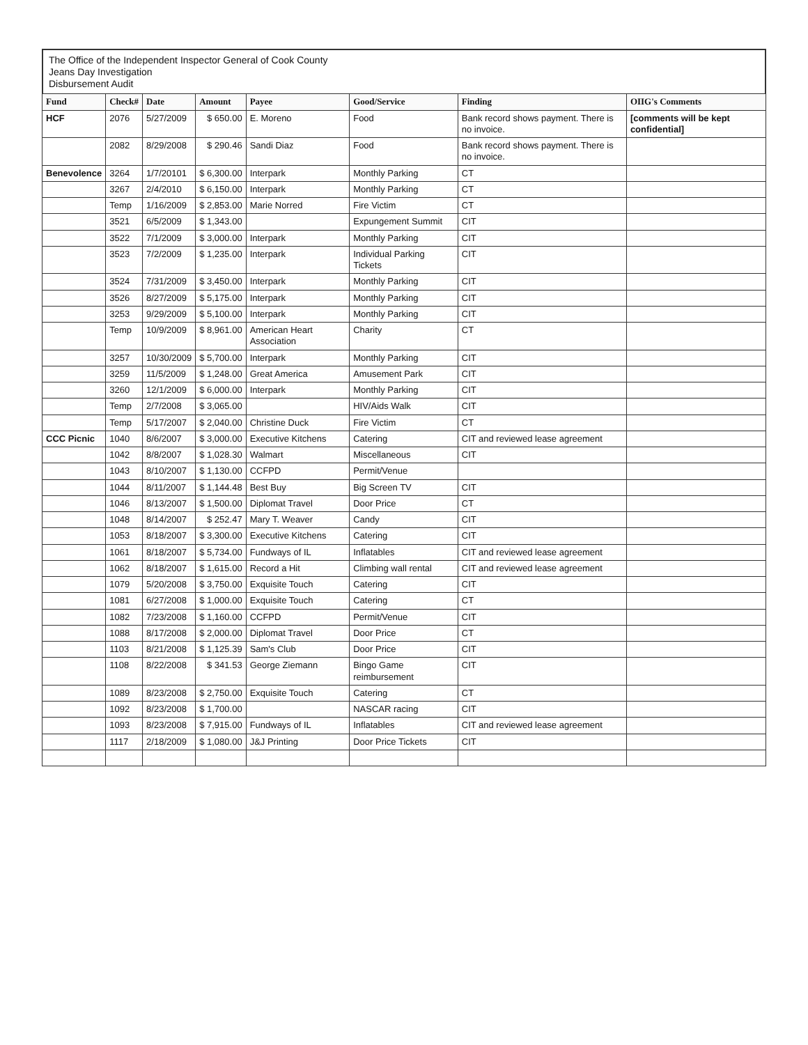The Office of the Independent Inspector General of Cook County
Jeans Day Investigation
Disbursement Audit
| Fund | Check# | Date | Amount | Payee | Good/Service | Finding | OIIG's Comments |
| --- | --- | --- | --- | --- | --- | --- | --- |
| HCF | 2076 | 5/27/2009 | $ 650.00 | E. Moreno | Food | Bank record shows payment. There is no invoice. | [comments will be kept confidential] |
| | 2082 | 8/29/2008 | $ 290.46 | Sandi Diaz | Food | Bank record shows payment. There is no invoice. | |
| Benevolence | 3264 | 1/7/20101 | $ 6,300.00 | Interpark | Monthly Parking | CT | |
| | 3267 | 2/4/2010 | $ 6,150.00 | Interpark | Monthly Parking | CT | |
| | Temp | 1/16/2009 | $ 2,853.00 | Marie Norred | Fire Victim | CT | |
| | 3521 | 6/5/2009 | $ 1,343.00 | | Expungement Summit | CIT | |
| | 3522 | 7/1/2009 | $ 3,000.00 | Interpark | Monthly Parking | CIT | |
| | 3523 | 7/2/2009 | $ 1,235.00 | Interpark | Individual Parking Tickets | CIT | |
| | 3524 | 7/31/2009 | $ 3,450.00 | Interpark | Monthly Parking | CIT | |
| | 3526 | 8/27/2009 | $ 5,175.00 | Interpark | Monthly Parking | CIT | |
| | 3253 | 9/29/2009 | $ 5,100.00 | Interpark | Monthly Parking | CIT | |
| | Temp | 10/9/2009 | $ 8,961.00 | American Heart Association | Charity | CT | |
| | 3257 | 10/30/2009 | $ 5,700.00 | Interpark | Monthly Parking | CIT | |
| | 3259 | 11/5/2009 | $ 1,248.00 | Great America | Amusement Park | CIT | |
| | 3260 | 12/1/2009 | $ 6,000.00 | Interpark | Monthly Parking | CIT | |
| | Temp | 2/7/2008 | $ 3,065.00 | | HIV/Aids Walk | CIT | |
| | Temp | 5/17/2007 | $ 2,040.00 | Christine Duck | Fire Victim | CT | |
| CCC Picnic | 1040 | 8/6/2007 | $ 3,000.00 | Executive Kitchens | Catering | CIT and reviewed lease agreement | |
| | 1042 | 8/8/2007 | $ 1,028.30 | Walmart | Miscellaneous | CIT | |
| | 1043 | 8/10/2007 | $ 1,130.00 | CCFPD | Permit/Venue | | |
| | 1044 | 8/11/2007 | $ 1,144.48 | Best Buy | Big Screen TV | CIT | |
| | 1046 | 8/13/2007 | $ 1,500.00 | Diplomat Travel | Door Price | CT | |
| | 1048 | 8/14/2007 | $ 252.47 | Mary T. Weaver | Candy | CIT | |
| | 1053 | 8/18/2007 | $ 3,300.00 | Executive Kitchens | Catering | CIT | |
| | 1061 | 8/18/2007 | $ 5,734.00 | Fundways of IL | Inflatables | CIT and reviewed lease agreement | |
| | 1062 | 8/18/2007 | $ 1,615.00 | Record a Hit | Climbing wall rental | CIT and reviewed lease agreement | |
| | 1079 | 5/20/2008 | $ 3,750.00 | Exquisite Touch | Catering | CIT | |
| | 1081 | 6/27/2008 | $ 1,000.00 | Exquisite Touch | Catering | CT | |
| | 1082 | 7/23/2008 | $ 1,160.00 | CCFPD | Permit/Venue | CIT | |
| | 1088 | 8/17/2008 | $ 2,000.00 | Diplomat Travel | Door Price | CT | |
| | 1103 | 8/21/2008 | $ 1,125.39 | Sam's Club | Door Price | CIT | |
| | 1108 | 8/22/2008 | $ 341.53 | George Ziemann | Bingo Game reimbursement | CIT | |
| | 1089 | 8/23/2008 | $ 2,750.00 | Exquisite Touch | Catering | CT | |
| | 1092 | 8/23/2008 | $ 1,700.00 | | NASCAR racing | CIT | |
| | 1093 | 8/23/2008 | $ 7,915.00 | Fundways of IL | Inflatables | CIT and reviewed lease agreement | |
| | 1117 | 2/18/2009 | $ 1,080.00 | J&J Printing | Door Price Tickets | CIT | |